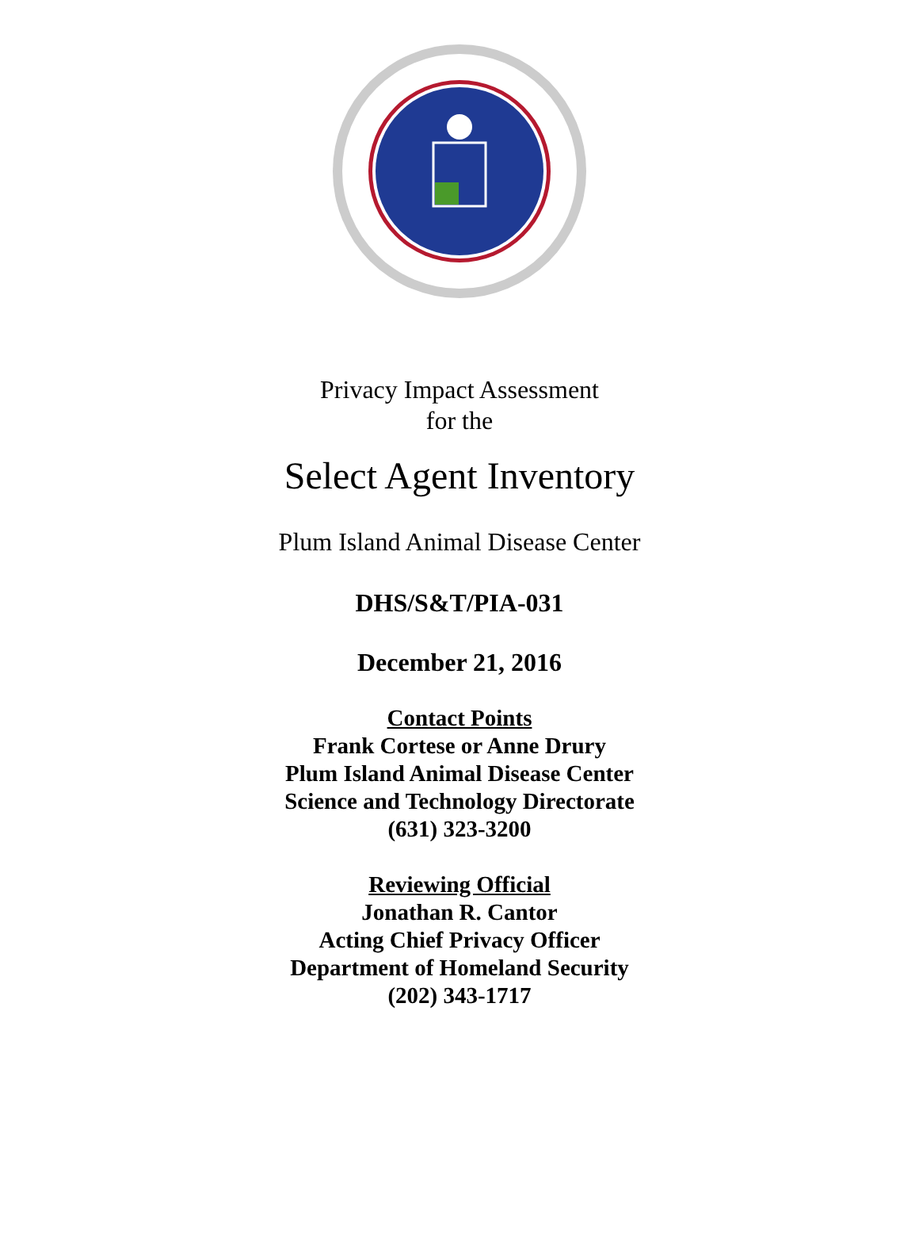Privacy Impact Assessment
for the
Select Agent Inventory
Plum Island Animal Disease Center
DHS/S&T/PIA-031
December 21, 2016
Contact Points
Frank Cortese or Anne Drury
Plum Island Animal Disease Center
Science and Technology Directorate
(631) 323-3200
Reviewing Official
Jonathan R. Cantor
Acting Chief Privacy Officer
Department of Homeland Security
(202) 343-1717